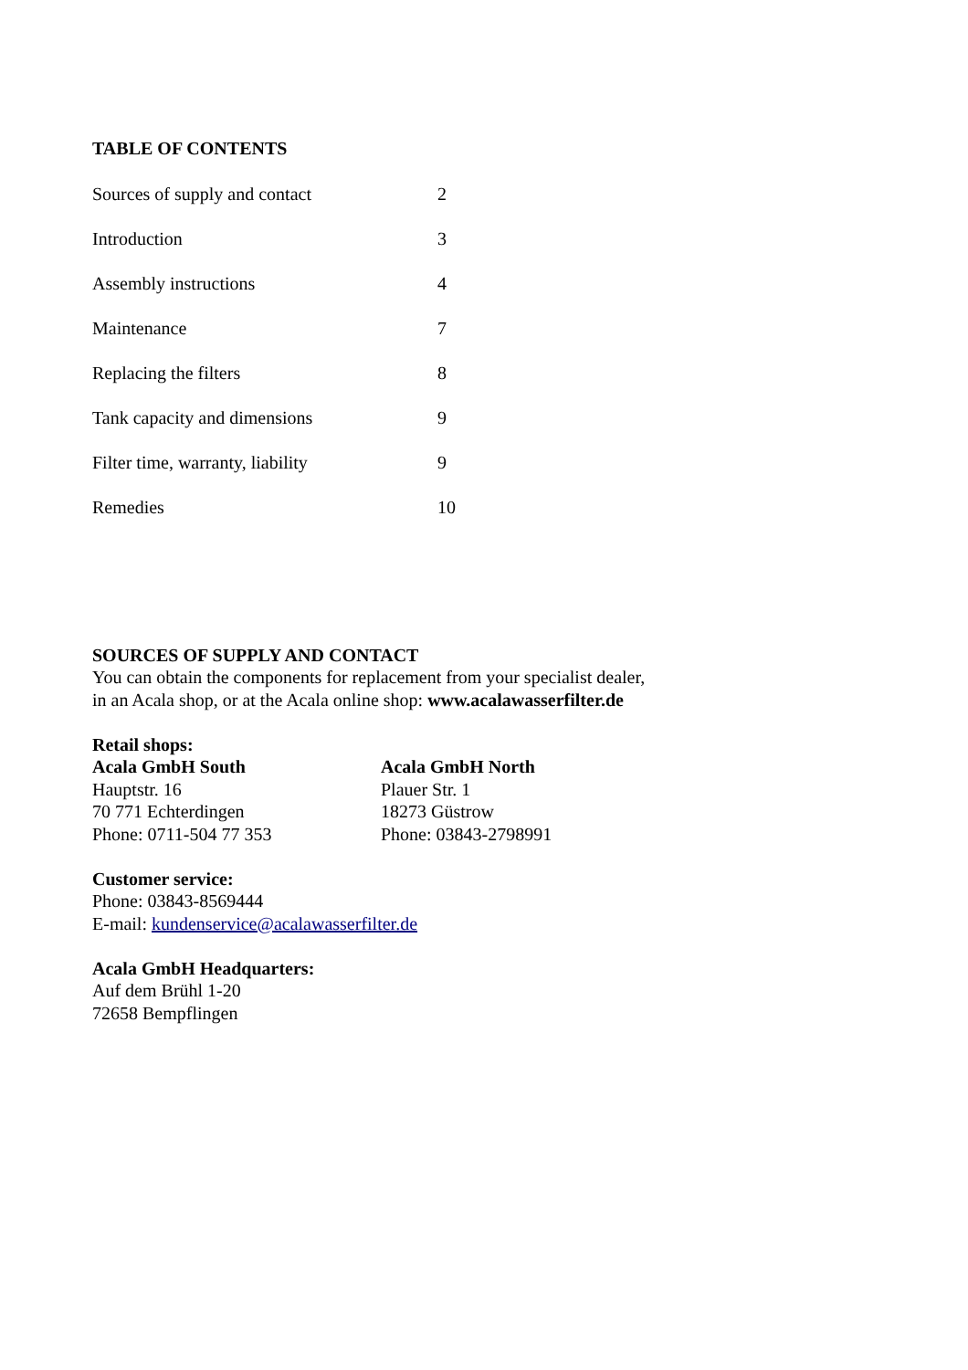TABLE OF CONTENTS
| Sources of supply and contact | 2 |
| Introduction | 3 |
| Assembly instructions | 4 |
| Maintenance | 7 |
| Replacing the filters | 8 |
| Tank capacity and dimensions | 9 |
| Filter time, warranty, liability | 9 |
| Remedies | 10 |
SOURCES OF SUPPLY AND CONTACT
You can obtain the components for replacement from your specialist dealer,
in an Acala shop, or at the Acala online shop: www.acalawasserfilter.de
Retail shops:
Acala GmbH South
Hauptstr. 16
70 771 Echterdingen
Phone: 0711-504 77 353
Acala GmbH North
Plauer Str. 1
18273 Güstrow
Phone: 03843-2798991
Customer service:
Phone: 03843-8569444
E-mail: kundenservice@acalawasserfilter.de
Acala GmbH Headquarters:
Auf dem Brühl 1-20
72658 Bempflingen